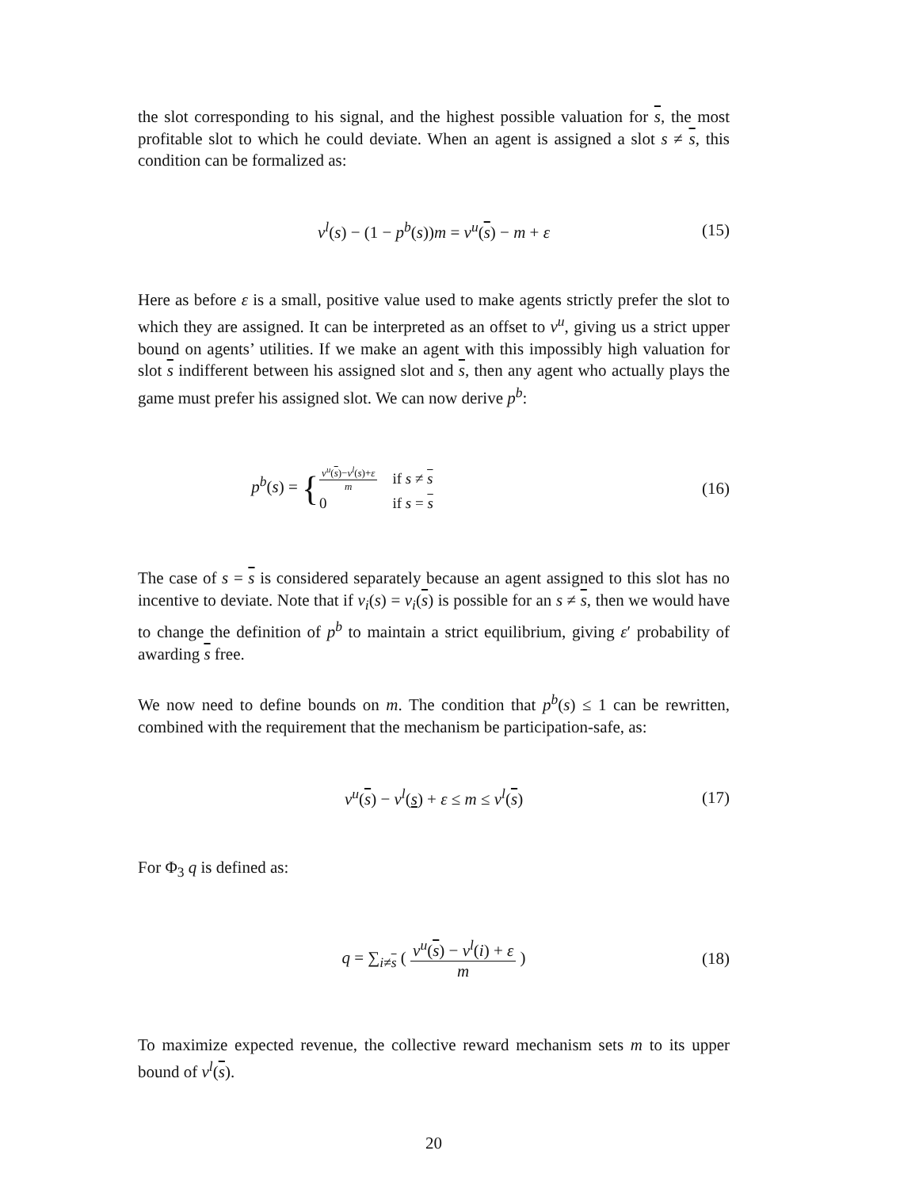the slot corresponding to his signal, and the highest possible valuation for s, the most profitable slot to which he could deviate. When an agent is assigned a slot s ≠ s, this condition can be formalized as:
v<sup>l</sup>(s) − (1 − p<sup>b</sup>(s))m = v<sup>u</sup>(s) − m + ε (15)
Here as before ε is a small, positive value used to make agents strictly prefer the slot to which they are assigned. It can be interpreted as an offset to v<sup>u</sup>, giving us a strict upper bound on agents’ utilities. If we make an agent with this impossibly high valuation for slot s indifferent between his assigned slot and s, then any agent who actually plays the game must prefer his assigned slot. We can now derive p<sup>b</sup>:
p<sup>b</sup>(s) = {
| v<sup>u</sup> ( s )− v<sup>l</sup> ( s )+ ε m | if s ≠ s |
| 0 | if s = s |
(16)
The case of s = s is considered separately because an agent assigned to this slot has no incentive to deviate. Note that if v<sub>i</sub>(s) = v<sub>i</sub>(s) is possible for an s ≠ s, then we would have to change the definition of p<sup>b</sup> to maintain a strict equilibrium, giving ε′ probability of awarding s free.
We now need to define bounds on m. The condition that p<sup>b</sup>(s) ≤ 1 can be rewritten, combined with the requirement that the mechanism be participation-safe, as:
v<sup>u</sup>(s) − v<sup>l</sup>(s) + ε ≤ m ≤ v<sup>l</sup>(s) (17)
For Φ<sub>3</sub> q is defined as:
q = ∑<sub>i≠s</sub> ( v<sup>u</sup>(s) − v<sup>l</sup>(i) + ε m ) (18)
To maximize expected revenue, the collective reward mechanism sets m to its upper bound of v<sup>l</sup>(s).
20